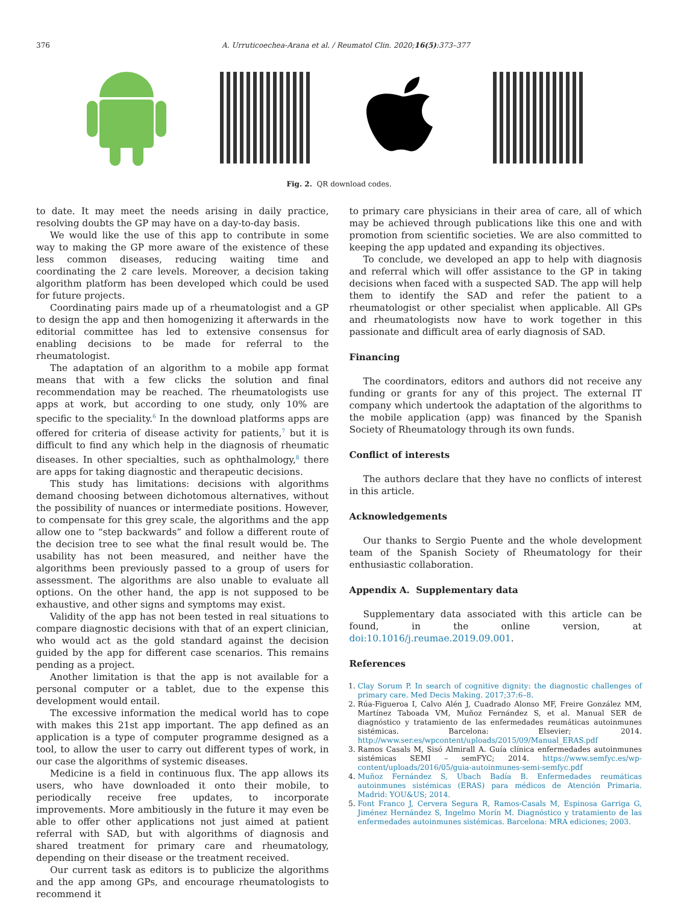376 A. Urruticoechea-Arana et al. / Reumatol Clin. 2020;16(5):373–377
Fig. 2. QR download codes.
to date. It may meet the needs arising in daily practice, resolving doubts the GP may have on a day-to-day basis.
We would like the use of this app to contribute in some way to making the GP more aware of the existence of these less common diseases, reducing waiting time and coordinating the 2 care levels. Moreover, a decision taking algorithm platform has been developed which could be used for future projects.
Coordinating pairs made up of a rheumatologist and a GP to design the app and then homogenizing it afterwards in the editorial committee has led to extensive consensus for enabling decisions to be made for referral to the rheumatologist.
The adaptation of an algorithm to a mobile app format means that with a few clicks the solution and final recommendation may be reached. The rheumatologists use apps at work, but according to one study, only 10% are specific to the speciality.<sup>6</sup> In the download platforms apps are offered for criteria of disease activity for patients,<sup>7</sup> but it is difficult to find any which help in the diagnosis of rheumatic diseases. In other specialties, such as ophthalmology,<sup>8</sup> there are apps for taking diagnostic and therapeutic decisions.
This study has limitations: decisions with algorithms demand choosing between dichotomous alternatives, without the possibility of nuances or intermediate positions. However, to compensate for this grey scale, the algorithms and the app allow one to “step backwards” and follow a different route of the decision tree to see what the final result would be. The usability has not been measured, and neither have the algorithms been previously passed to a group of users for assessment. The algorithms are also unable to evaluate all options. On the other hand, the app is not supposed to be exhaustive, and other signs and symptoms may exist.
Validity of the app has not been tested in real situations to compare diagnostic decisions with that of an expert clinician, who would act as the gold standard against the decision guided by the app for different case scenarios. This remains pending as a project.
Another limitation is that the app is not available for a personal computer or a tablet, due to the expense this development would entail.
The excessive information the medical world has to cope with makes this 21st app important. The app defined as an application is a type of computer programme designed as a tool, to allow the user to carry out different types of work, in our case the algorithms of systemic diseases.
Medicine is a field in continuous flux. The app allows its users, who have downloaded it onto their mobile, to periodically receive free updates, to incorporate improvements. More ambitiously in the future it may even be able to offer other applications not just aimed at patient referral with SAD, but with algorithms of diagnosis and shared treatment for primary care and rheumatology, depending on their disease or the treatment received.
Our current task as editors is to publicize the algorithms and the app among GPs, and encourage rheumatologists to recommend it
to primary care physicians in their area of care, all of which may be achieved through publications like this one and with promotion from scientific societies. We are also committed to keeping the app updated and expanding its objectives.
To conclude, we developed an app to help with diagnosis and referral which will offer assistance to the GP in taking decisions when faced with a suspected SAD. The app will help them to identify the SAD and refer the patient to a rheumatologist or other specialist when applicable. All GPs and rheumatologists now have to work together in this passionate and difficult area of early diagnosis of SAD.
Financing
The coordinators, editors and authors did not receive any funding or grants for any of this project. The external IT company which undertook the adaptation of the algorithms to the mobile application (app) was financed by the Spanish Society of Rheumatology through its own funds.
Conflict of interests
The authors declare that they have no conflicts of interest in this article.
Acknowledgements
Our thanks to Sergio Puente and the whole development team of the Spanish Society of Rheumatology for their enthusiastic collaboration.
Appendix A. Supplementary data
Supplementary data associated with this article can be found, in the online version, at doi:10.1016/j.reumae.2019.09.001.
References
1. Clay Sorum P. In search of cognitive dignity: the diagnostic challenges of primary care. Med Decis Making. 2017;37:6–8.
2. Rúa-Figueroa I, Calvo Alén J, Cuadrado Alonso MF, Freire González MM, Martínez Taboada VM, Muñoz Fernández S, et al. Manual SER de diagnóstico y tratamiento de las enfermedades reumáticas autoinmunes sistémicas. Barcelona: Elsevier; 2014. http://www.ser.es/wpcontent/uploads/2015/09/Manual_ERAS.pdf
3. Ramos Casals M, Sisó Almirall A. Guía clínica enfermedades autoinmunes sistémicas SEMI – semFYC; 2014. https://www.semfyc.es/wp-content/uploads/2016/05/guia-autoinmunes-semi-semfyc.pdf
4. Muñoz Fernández S, Ubach Badía B. Enfermedades reumáticas autoinmunes sistémicas (ERAS) para médicos de Atención Primaria. Madrid: YOU&US; 2014.
5. Font Franco J, Cervera Segura R, Ramos-Casals M, Espinosa Garriga G, Jiménez Hernández S, Ingelmo Morín M. Diagnóstico y tratamiento de las enfermedades autoinmunes sistémicas. Barcelona: MRA ediciones; 2003.